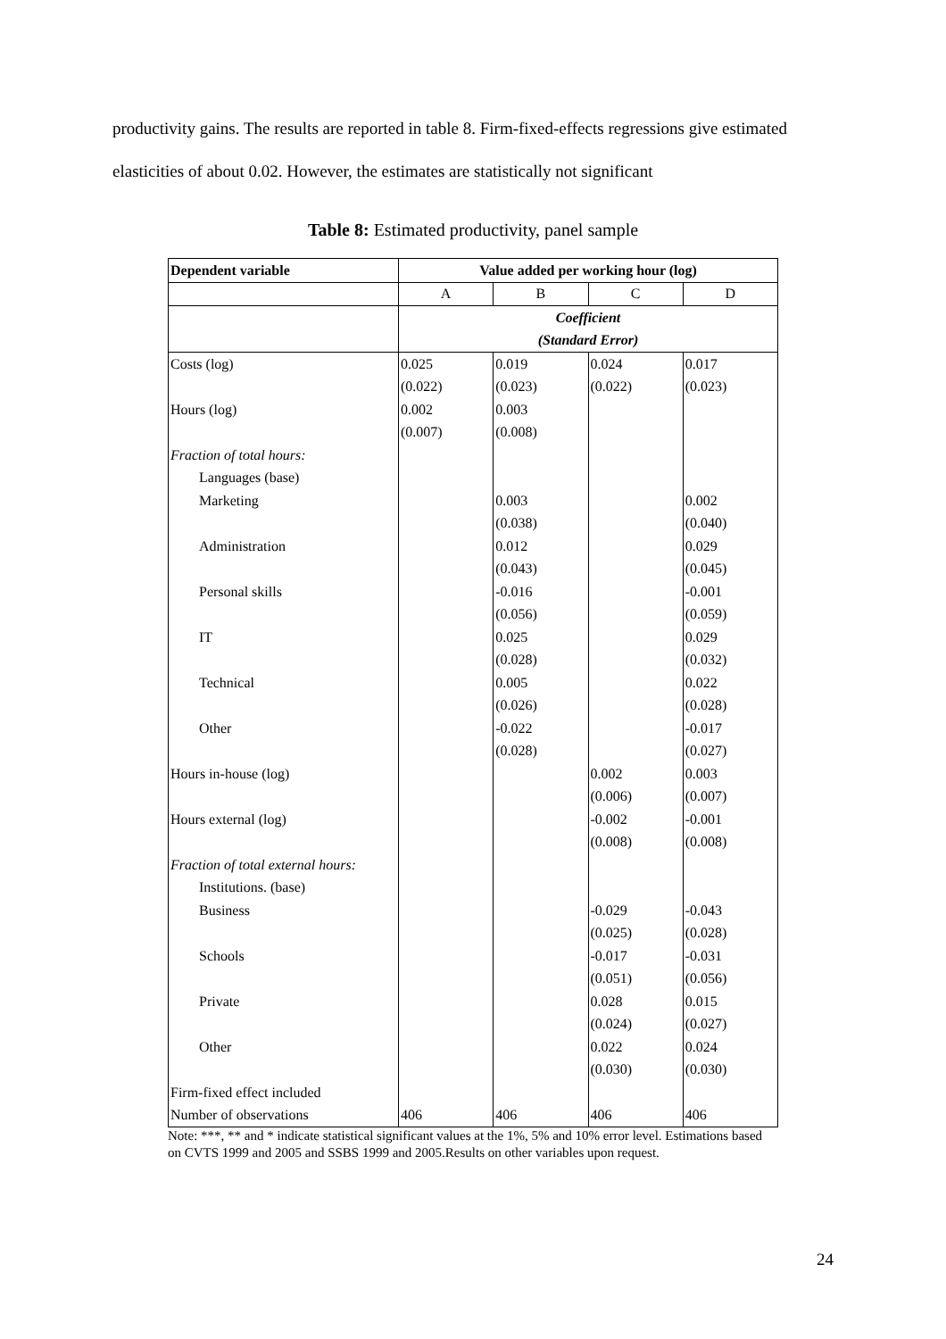productivity gains. The results are reported in table 8. Firm-fixed-effects regressions give estimated elasticities of about 0.02. However, the estimates are statistically not significant
Table 8: Estimated productivity, panel sample
| Dependent variable | Value added per working hour (log) | | | |
| --- | --- | --- | --- | --- |
| | A | B | C | D |
| | Coefficient | | | |
| | (Standard Error) | | | |
| Costs (log) | 0.025 | 0.019 | 0.024 | 0.017 |
| | (0.022) | (0.023) | (0.022) | (0.023) |
| Hours (log) | 0.002 | 0.003 | | |
| | (0.007) | (0.008) | | |
| Fraction of total hours: | | | | |
| Languages (base) | | | | |
| Marketing | | 0.003 | | 0.002 |
| | | (0.038) | | (0.040) |
| Administration | | 0.012 | | 0.029 |
| | | (0.043) | | (0.045) |
| Personal skills | | -0.016 | | -0.001 |
| | | (0.056) | | (0.059) |
| IT | | 0.025 | | 0.029 |
| | | (0.028) | | (0.032) |
| Technical | | 0.005 | | 0.022 |
| | | (0.026) | | (0.028) |
| Other | | -0.022 | | -0.017 |
| | | (0.028) | | (0.027) |
| Hours in-house (log) | | | 0.002 | 0.003 |
| | | | (0.006) | (0.007) |
| Hours external (log) | | | -0.002 | -0.001 |
| | | | (0.008) | (0.008) |
| Fraction of total external hours: | | | | |
| Institutions. (base) | | | | |
| Business | | | -0.029 | -0.043 |
| | | | (0.025) | (0.028) |
| Schools | | | -0.017 | -0.031 |
| | | | (0.051) | (0.056) |
| Private | | | 0.028 | 0.015 |
| | | | (0.024) | (0.027) |
| Other | | | 0.022 | 0.024 |
| | | | (0.030) | (0.030) |
| Firm-fixed effect included | | | | |
| Number of observations | 406 | 406 | 406 | 406 |
Note: ***, ** and * indicate statistical significant values at the 1%, 5% and 10% error level. Estimations based on CVTS 1999 and 2005 and SSBS 1999 and 2005.Results on other variables upon request.
24